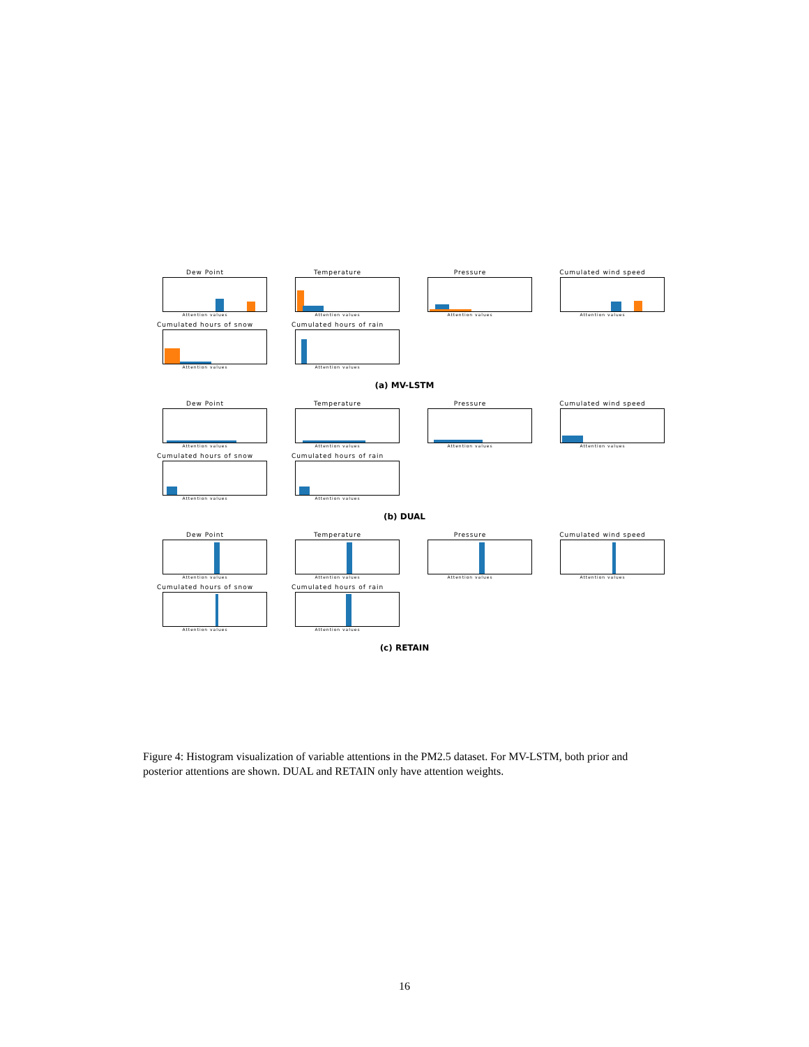Dew Point
Attention values
Temperature
Attention values
Pressure
Attention values
Cumulated wind speed
Attention values
Cumulated hours of snow
Attention values
Cumulated hours of rain
Attention values
(a) MV-LSTM
Dew Point
Attention values
Temperature
Attention values
Pressure
Attention values
Cumulated wind speed
Attention values
Cumulated hours of snow
Attention values
Cumulated hours of rain
Attention values
(b) DUAL
Dew Point
Attention values
Temperature
Attention values
Pressure
Attention values
Cumulated wind speed
Attention values
Cumulated hours of snow
Attention values
Cumulated hours of rain
Attention values
(c) RETAIN
Figure 4: Histogram visualization of variable attentions in the PM2.5 dataset. For MV-LSTM, both prior and posterior attentions are shown. DUAL and RETAIN only have attention weights.
16